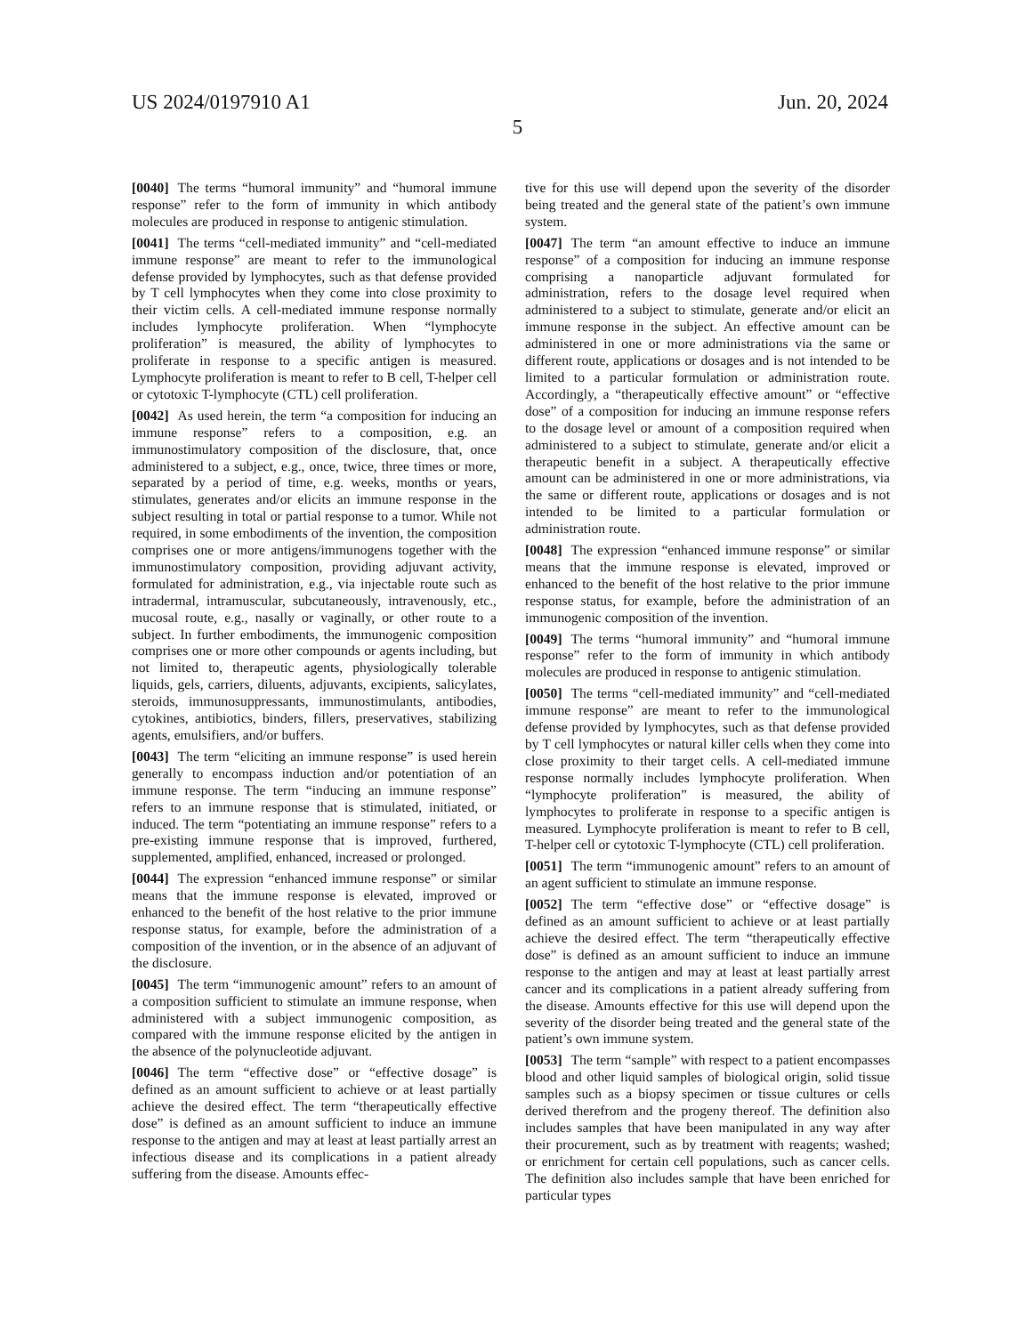US 2024/0197910 A1 Jun. 20, 2024
5
[0040] The terms “humoral immunity” and “humoral immune response” refer to the form of immunity in which antibody molecules are produced in response to antigenic stimulation.
[0041] The terms “cell-mediated immunity” and “cell-mediated immune response” are meant to refer to the immunological defense provided by lymphocytes, such as that defense provided by T cell lymphocytes when they come into close proximity to their victim cells. A cell-mediated immune response normally includes lymphocyte proliferation. When “lymphocyte proliferation” is measured, the ability of lymphocytes to proliferate in response to a specific antigen is measured. Lymphocyte proliferation is meant to refer to B cell, T-helper cell or cytotoxic T-lymphocyte (CTL) cell proliferation.
[0042] As used herein, the term “a composition for inducing an immune response” refers to a composition, e.g. an immunostimulatory composition of the disclosure, that, once administered to a subject, e.g., once, twice, three times or more, separated by a period of time, e.g. weeks, months or years, stimulates, generates and/or elicits an immune response in the subject resulting in total or partial response to a tumor. While not required, in some embodiments of the invention, the composition comprises one or more antigens/immunogens together with the immunostimulatory composition, providing adjuvant activity, formulated for administration, e.g., via injectable route such as intradermal, intramuscular, subcutaneously, intravenously, etc., mucosal route, e.g., nasally or vaginally, or other route to a subject. In further embodiments, the immunogenic composition comprises one or more other compounds or agents including, but not limited to, therapeutic agents, physiologically tolerable liquids, gels, carriers, diluents, adjuvants, excipients, salicylates, steroids, immunosuppressants, immunostimulants, antibodies, cytokines, antibiotics, binders, fillers, preservatives, stabilizing agents, emulsifiers, and/or buffers.
[0043] The term “eliciting an immune response” is used herein generally to encompass induction and/or potentiation of an immune response. The term “inducing an immune response” refers to an immune response that is stimulated, initiated, or induced. The term “potentiating an immune response” refers to a pre-existing immune response that is improved, furthered, supplemented, amplified, enhanced, increased or prolonged.
[0044] The expression “enhanced immune response” or similar means that the immune response is elevated, improved or enhanced to the benefit of the host relative to the prior immune response status, for example, before the administration of a composition of the invention, or in the absence of an adjuvant of the disclosure.
[0045] The term “immunogenic amount” refers to an amount of a composition sufficient to stimulate an immune response, when administered with a subject immunogenic composition, as compared with the immune response elicited by the antigen in the absence of the polynucleotide adjuvant.
[0046] The term “effective dose” or “effective dosage” is defined as an amount sufficient to achieve or at least partially achieve the desired effect. The term “therapeutically effective dose” is defined as an amount sufficient to induce an immune response to the antigen and may at least at least partially arrest an infectious disease and its complications in a patient already suffering from the disease. Amounts effec-
tive for this use will depend upon the severity of the disorder being treated and the general state of the patient’s own immune system.
[0047] The term “an amount effective to induce an immune response” of a composition for inducing an immune response comprising a nanoparticle adjuvant formulated for administration, refers to the dosage level required when administered to a subject to stimulate, generate and/or elicit an immune response in the subject. An effective amount can be administered in one or more administrations via the same or different route, applications or dosages and is not intended to be limited to a particular formulation or administration route. Accordingly, a “therapeutically effective amount” or “effective dose” of a composition for inducing an immune response refers to the dosage level or amount of a composition required when administered to a subject to stimulate, generate and/or elicit a therapeutic benefit in a subject. A therapeutically effective amount can be administered in one or more administrations, via the same or different route, applications or dosages and is not intended to be limited to a particular formulation or administration route.
[0048] The expression “enhanced immune response” or similar means that the immune response is elevated, improved or enhanced to the benefit of the host relative to the prior immune response status, for example, before the administration of an immunogenic composition of the invention.
[0049] The terms “humoral immunity” and “humoral immune response” refer to the form of immunity in which antibody molecules are produced in response to antigenic stimulation.
[0050] The terms “cell-mediated immunity” and “cell-mediated immune response” are meant to refer to the immunological defense provided by lymphocytes, such as that defense provided by T cell lymphocytes or natural killer cells when they come into close proximity to their target cells. A cell-mediated immune response normally includes lymphocyte proliferation. When “lymphocyte proliferation” is measured, the ability of lymphocytes to proliferate in response to a specific antigen is measured. Lymphocyte proliferation is meant to refer to B cell, T-helper cell or cytotoxic T-lymphocyte (CTL) cell proliferation.
[0051] The term “immunogenic amount” refers to an amount of an agent sufficient to stimulate an immune response.
[0052] The term “effective dose” or “effective dosage” is defined as an amount sufficient to achieve or at least partially achieve the desired effect. The term “therapeutically effective dose” is defined as an amount sufficient to induce an immune response to the antigen and may at least at least partially arrest cancer and its complications in a patient already suffering from the disease. Amounts effective for this use will depend upon the severity of the disorder being treated and the general state of the patient’s own immune system.
[0053] The term “sample” with respect to a patient encompasses blood and other liquid samples of biological origin, solid tissue samples such as a biopsy specimen or tissue cultures or cells derived therefrom and the progeny thereof. The definition also includes samples that have been manipulated in any way after their procurement, such as by treatment with reagents; washed; or enrichment for certain cell populations, such as cancer cells. The definition also includes sample that have been enriched for particular types